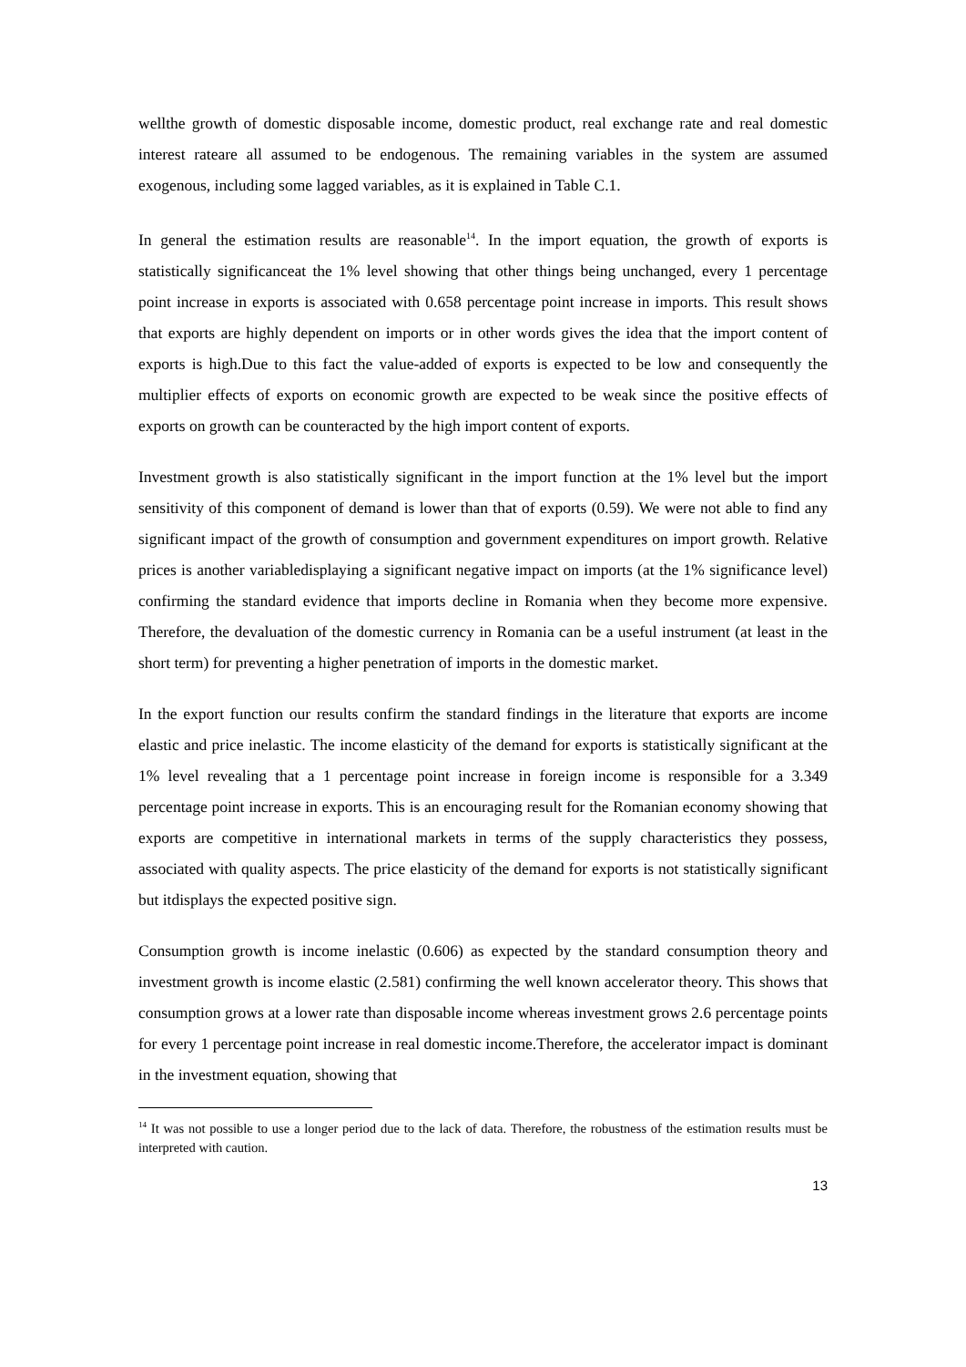wellthe growth of domestic disposable income, domestic product, real exchange rate and real domestic interest rateare all assumed to be endogenous. The remaining variables in the system are assumed exogenous, including some lagged variables, as it is explained in Table C.1.
In general the estimation results are reasonable<sup>14</sup>. In the import equation, the growth of exports is statistically significanceat the 1% level showing that other things being unchanged, every 1 percentage point increase in exports is associated with 0.658 percentage point increase in imports. This result shows that exports are highly dependent on imports or in other words gives the idea that the import content of exports is high.Due to this fact the value-added of exports is expected to be low and consequently the multiplier effects of exports on economic growth are expected to be weak since the positive effects of exports on growth can be counteracted by the high import content of exports.
Investment growth is also statistically significant in the import function at the 1% level but the import sensitivity of this component of demand is lower than that of exports (0.59). We were not able to find any significant impact of the growth of consumption and government expenditures on import growth. Relative prices is another variabledisplaying a significant negative impact on imports (at the 1% significance level) confirming the standard evidence that imports decline in Romania when they become more expensive. Therefore, the devaluation of the domestic currency in Romania can be a useful instrument (at least in the short term) for preventing a higher penetration of imports in the domestic market.
In the export function our results confirm the standard findings in the literature that exports are income elastic and price inelastic. The income elasticity of the demand for exports is statistically significant at the 1% level revealing that a 1 percentage point increase in foreign income is responsible for a 3.349 percentage point increase in exports. This is an encouraging result for the Romanian economy showing that exports are competitive in international markets in terms of the supply characteristics they possess, associated with quality aspects. The price elasticity of the demand for exports is not statistically significant but itdisplays the expected positive sign.
Consumption growth is income inelastic (0.606) as expected by the standard consumption theory and investment growth is income elastic (2.581) confirming the well known accelerator theory. This shows that consumption grows at a lower rate than disposable income whereas investment grows 2.6 percentage points for every 1 percentage point increase in real domestic income.Therefore, the accelerator impact is dominant in the investment equation, showing that
<sup>14</sup> It was not possible to use a longer period due to the lack of data. Therefore, the robustness of the estimation results must be interpreted with caution.
13